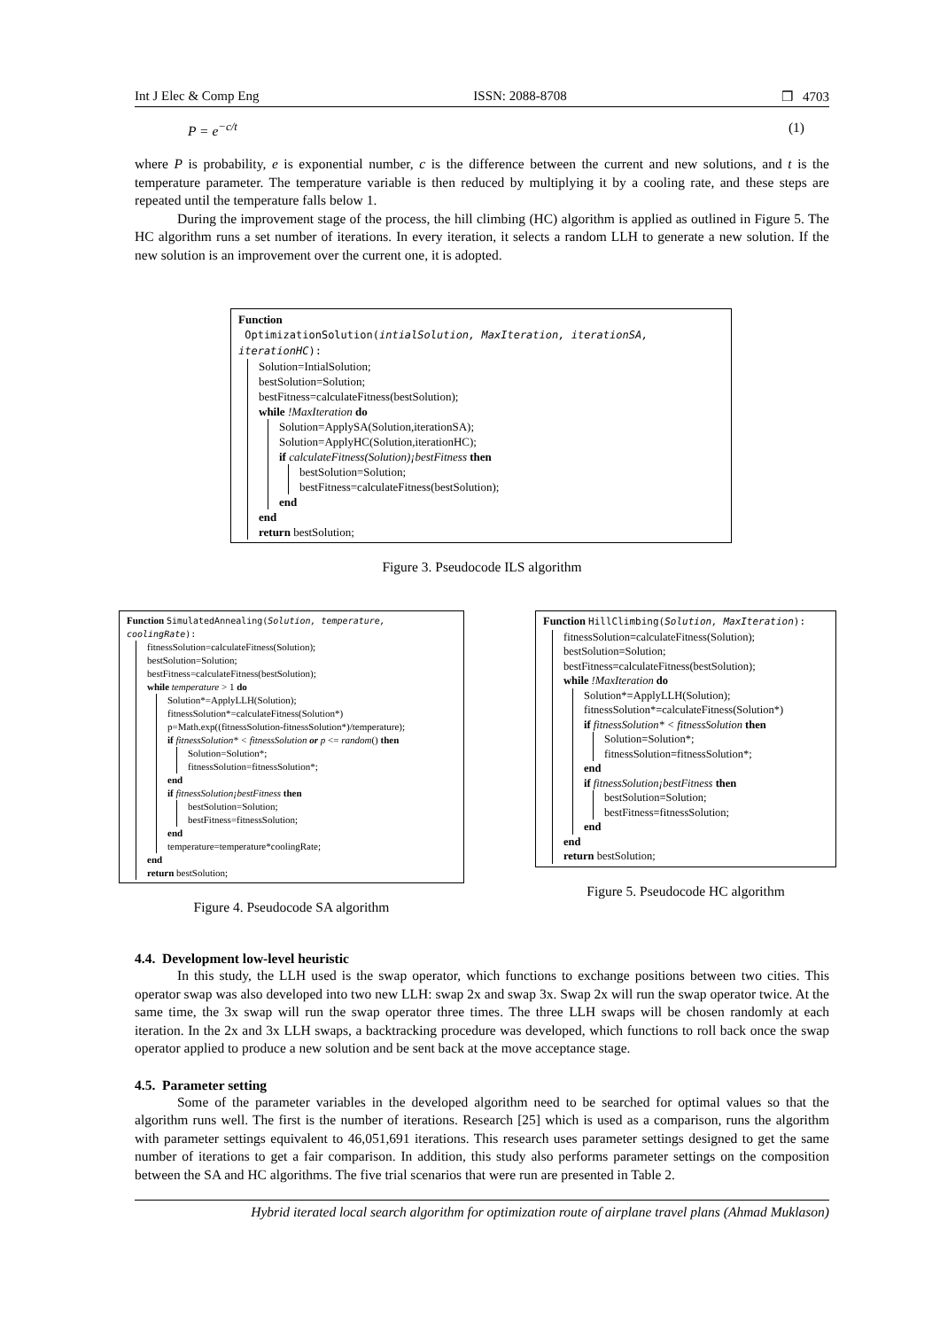Int J Elec & Comp Eng ISSN: 2088-8708 ❒ 4703
P = e<sup>−c/t</sup> (1)
where P is probability, e is exponential number, c is the difference between the current and new solutions, and t is the temperature parameter. The temperature variable is then reduced by multiplying it by a cooling rate, and these steps are repeated until the temperature falls below 1.
During the improvement stage of the process, the hill climbing (HC) algorithm is applied as outlined in Figure 5. The HC algorithm runs a set number of iterations. In every iteration, it selects a random LLH to generate a new solution. If the new solution is an improvement over the current one, it is adopted.
Function
OptimizationSolution(intialSolution, MaxIteration, iterationSA, iterationHC):
Solution=IntialSolution;
bestSolution=Solution;
bestFitness=calculateFitness(bestSolution);
while !MaxIteration do
Solution=ApplySA(Solution,iterationSA);
Solution=ApplyHC(Solution,iterationHC);
if calculateFitness(Solution)¡bestFitness then
bestSolution=Solution;
bestFitness=calculateFitness(bestSolution);
end
end
return bestSolution;
Figure 3. Pseudocode ILS algorithm
Function SimulatedAnnealing(Solution, temperature, coolingRate):
fitnessSolution=calculateFitness(Solution);
bestSolution=Solution;
bestFitness=calculateFitness(bestSolution);
while temperature > 1 do
Solution*=ApplyLLH(Solution);
fitnessSolution*=calculateFitness(Solution*)
p=Math.exp((fitnessSolution-fitnessSolution*)/temperature);
if fitnessSolution* < fitnessSolution or p <= random() then
Solution=Solution*;
fitnessSolution=fitnessSolution*;
end
if fitnessSolution¡bestFitness then
bestSolution=Solution;
bestFitness=fitnessSolution;
end
temperature=temperature*coolingRate;
end
return bestSolution;
Figure 4. Pseudocode SA algorithm
Function HillClimbing(Solution, MaxIteration):
fitnessSolution=calculateFitness(Solution);
bestSolution=Solution;
bestFitness=calculateFitness(bestSolution);
while !MaxIteration do
Solution*=ApplyLLH(Solution);
fitnessSolution*=calculateFitness(Solution*)
if fitnessSolution* < fitnessSolution then
Solution=Solution*;
fitnessSolution=fitnessSolution*;
end
if fitnessSolution¡bestFitness then
bestSolution=Solution;
bestFitness=fitnessSolution;
end
end
return bestSolution;
Figure 5. Pseudocode HC algorithm
4.4. Development low-level heuristic
In this study, the LLH used is the swap operator, which functions to exchange positions between two cities. This operator swap was also developed into two new LLH: swap 2x and swap 3x. Swap 2x will run the swap operator twice. At the same time, the 3x swap will run the swap operator three times. The three LLH swaps will be chosen randomly at each iteration. In the 2x and 3x LLH swaps, a backtracking procedure was developed, which functions to roll back once the swap operator applied to produce a new solution and be sent back at the move acceptance stage.
4.5. Parameter setting
Some of the parameter variables in the developed algorithm need to be searched for optimal values so that the algorithm runs well. The first is the number of iterations. Research [25] which is used as a comparison, runs the algorithm with parameter settings equivalent to 46,051,691 iterations. This research uses parameter settings designed to get the same number of iterations to get a fair comparison. In addition, this study also performs parameter settings on the composition between the SA and HC algorithms. The five trial scenarios that were run are presented in Table 2.
Hybrid iterated local search algorithm for optimization route of airplane travel plans (Ahmad Muklason)